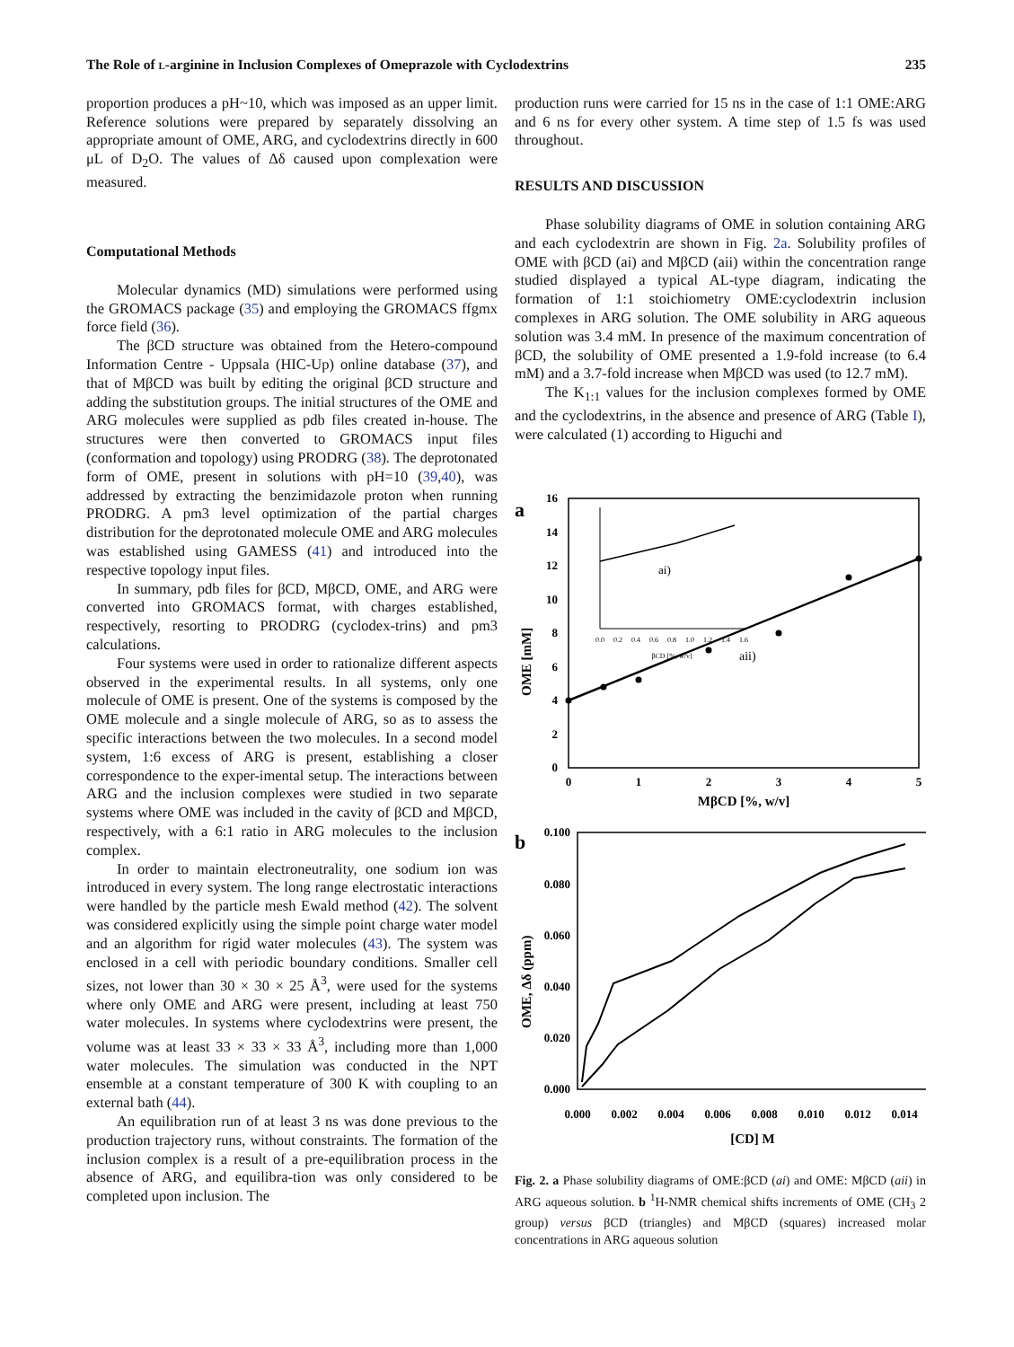The Role of l-arginine in Inclusion Complexes of Omeprazole with Cyclodextrins 235
proportion produces a pH~10, which was imposed as an upper limit. Reference solutions were prepared by separately dissolving an appropriate amount of OME, ARG, and cyclodextrins directly in 600 μL of D<sub>2</sub>O. The values of Δδ caused upon complexation were measured.
Computational Methods
Molecular dynamics (MD) simulations were performed using the GROMACS package (35) and employing the GROMACS ffgmx force field (36).
The βCD structure was obtained from the Hetero-compound Information Centre - Uppsala (HIC-Up) online database (37), and that of MβCD was built by editing the original βCD structure and adding the substitution groups. The initial structures of the OME and ARG molecules were supplied as pdb files created in-house. The structures were then converted to GROMACS input files (conformation and topology) using PRODRG (38). The deprotonated form of OME, present in solutions with pH=10 (39,40), was addressed by extracting the benzimidazole proton when running PRODRG. A pm3 level optimization of the partial charges distribution for the deprotonated molecule OME and ARG molecules was established using GAMESS (41) and introduced into the respective topology input files.
In summary, pdb files for βCD, MβCD, OME, and ARG were converted into GROMACS format, with charges established, respectively, resorting to PRODRG (cyclodex-trins) and pm3 calculations.
Four systems were used in order to rationalize different aspects observed in the experimental results. In all systems, only one molecule of OME is present. One of the systems is composed by the OME molecule and a single molecule of ARG, so as to assess the specific interactions between the two molecules. In a second model system, 1:6 excess of ARG is present, establishing a closer correspondence to the exper-imental setup. The interactions between ARG and the inclusion complexes were studied in two separate systems where OME was included in the cavity of βCD and MβCD, respectively, with a 6:1 ratio in ARG molecules to the inclusion complex.
In order to maintain electroneutrality, one sodium ion was introduced in every system. The long range electrostatic interactions were handled by the particle mesh Ewald method (42). The solvent was considered explicitly using the simple point charge water model and an algorithm for rigid water molecules (43). The system was enclosed in a cell with periodic boundary conditions. Smaller cell sizes, not lower than 30 × 30 × 25 Å<sup>3</sup>, were used for the systems where only OME and ARG were present, including at least 750 water molecules. In systems where cyclodextrins were present, the volume was at least 33 × 33 × 33 Å<sup>3</sup>, including more than 1,000 water molecules. The simulation was conducted in the NPT ensemble at a constant temperature of 300 K with coupling to an external bath (44).
An equilibration run of at least 3 ns was done previous to the production trajectory runs, without constraints. The formation of the inclusion complex is a result of a pre-equilibration process in the absence of ARG, and equilibra-tion was only considered to be completed upon inclusion. The
production runs were carried for 15 ns in the case of 1:1 OME:ARG and 6 ns for every other system. A time step of 1.5 fs was used throughout.
RESULTS AND DISCUSSION
Phase solubility diagrams of OME in solution containing ARG and each cyclodextrin are shown in Fig. 2a. Solubility profiles of OME with βCD (ai) and MβCD (aii) within the concentration range studied displayed a typical AL-type diagram, indicating the formation of 1:1 stoichiometry OME:cyclodextrin inclusion complexes in ARG solution. The OME solubility in ARG aqueous solution was 3.4 mM. In presence of the maximum concentration of βCD, the solubility of OME presented a 1.9-fold increase (to 6.4 mM) and a 3.7-fold increase when MβCD was used (to 12.7 mM).
The K<sub>1:1</sub> values for the inclusion complexes formed by OME and the cyclodextrins, in the absence and presence of ARG (Table I), were calculated (1) according to Higuchi and
a
0
2
4
6
8
10
12
14
16
0
1
2
3
4
5
MβCD [%, w/v]
OME [mM]
aii)
ai)
0.0
0.2
0.4
0.6
0.8
1.0
1.2
1.4
1.6
βCD [%, w/v]
b
0.100
0.080
0.060
0.040
0.020
0.000
0.000
0.002
0.004
0.006
0.008
0.010
0.012
0.014
[CD] M
OME, Δδ (ppm)
Fig. 2. a Phase solubility diagrams of OME:βCD (ai) and OME: MβCD (aii) in ARG aqueous solution. b <sup>1</sup>H-NMR chemical shifts increments of OME (CH<sub>3</sub> 2 group) versus βCD (triangles) and MβCD (squares) increased molar concentrations in ARG aqueous solution